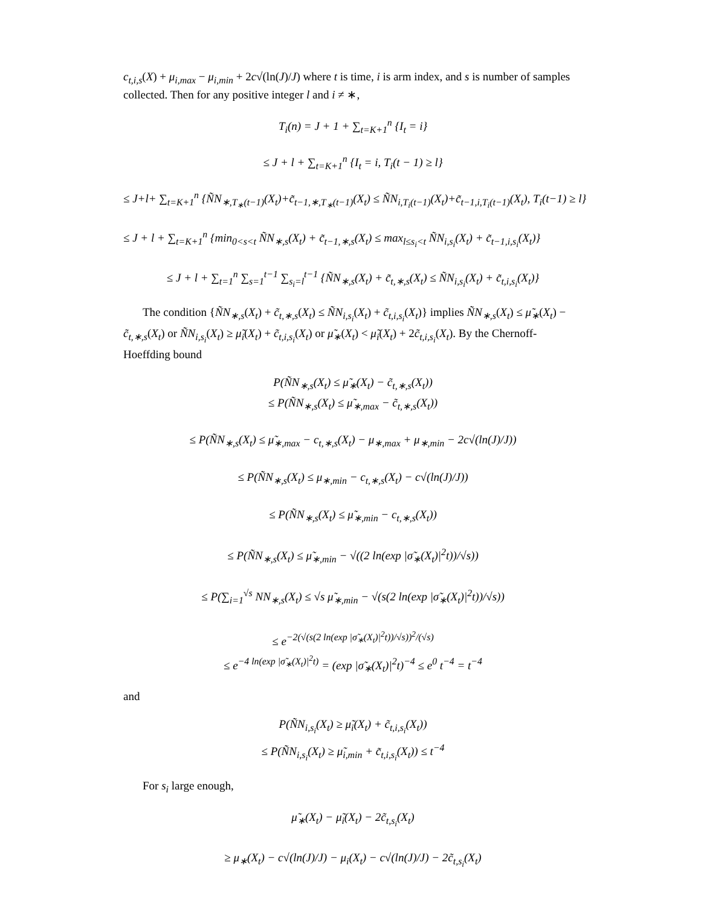c<sub>t,i,s</sub>(X) + μ<sub>i,max</sub> − μ<sub>i,min</sub> + 2c√(ln(J)/J) where t is time, i is arm index, and s is number of samples collected. Then for any positive integer l and i ≠ ∗,
T<sub>i</sub>(n) = J + 1 + ∑<sub>t=K+1</sub><sup>n</sup> {I<sub>t</sub> = i}
≤ J + l + ∑<sub>t=K+1</sub><sup>n</sup> {I<sub>t</sub> = i, T<sub>i</sub>(t − 1) ≥ l}
≤ J+l+ ∑<sub>t=K+1</sub><sup>n</sup> {ÑN<sub>∗,T<sub>∗</sub>(t−1)</sub>(X<sub>t</sub>)+c̃<sub>t−1,∗,T<sub>∗</sub>(t−1)</sub>(X<sub>t</sub>) ≤ ÑN<sub>i,T<sub>i</sub>(t−1)</sub>(X<sub>t</sub>)+c̃<sub>t−1,i,T<sub>i</sub>(t−1)</sub>(X<sub>t</sub>), T<sub>i</sub>(t−1) ≥ l}
≤ J + l + ∑<sub>t=K+1</sub><sup>n</sup> {min<sub>0<s<t</sub> ÑN<sub>∗,s</sub>(X<sub>t</sub>) + c̃<sub>t−1,∗,s</sub>(X<sub>t</sub>) ≤ max<sub>l≤s<sub>i</sub><t</sub> ÑN<sub>i,s<sub>i</sub></sub>(X<sub>t</sub>) + c̃<sub>t−1,i,s<sub>i</sub></sub>(X<sub>t</sub>)}
≤ J + l + ∑<sub>t=1</sub><sup>n</sup> ∑<sub>s=1</sub><sup>t−1</sup> ∑<sub>s<sub>i</sub>=l</sub><sup>t−1</sup> {ÑN<sub>∗,s</sub>(X<sub>t</sub>) + c̃<sub>t,∗,s</sub>(X<sub>t</sub>) ≤ ÑN<sub>i,s<sub>i</sub></sub>(X<sub>t</sub>) + c̃<sub>t,i,s<sub>i</sub></sub>(X<sub>t</sub>)}
The condition {ÑN<sub>∗,s</sub>(X<sub>t</sub>) + c̃<sub>t,∗,s</sub>(X<sub>t</sub>) ≤ ÑN<sub>i,s<sub>i</sub></sub>(X<sub>t</sub>) + c̃<sub>t,i,s<sub>i</sub></sub>(X<sub>t</sub>)} implies ÑN<sub>∗,s</sub>(X<sub>t</sub>) ≤ μ̃<sub>∗</sub>(X<sub>t</sub>) − c̃<sub>t,∗,s</sub>(X<sub>t</sub>) or ÑN<sub>i,s<sub>i</sub></sub>(X<sub>t</sub>) ≥ μ̃<sub>i</sub>(X<sub>t</sub>) + c̃<sub>t,i,s<sub>i</sub></sub>(X<sub>t</sub>) or μ̃<sub>∗</sub>(X<sub>t</sub>) < μ̃<sub>i</sub>(X<sub>t</sub>) + 2c̃<sub>t,i,s<sub>i</sub></sub>(X<sub>t</sub>). By the Chernoff-Hoeffding bound
P(ÑN<sub>∗,s</sub>(X<sub>t</sub>) ≤ μ̃<sub>∗</sub>(X<sub>t</sub>) − c̃<sub>t,∗,s</sub>(X<sub>t</sub>))
≤ P(ÑN<sub>∗,s</sub>(X<sub>t</sub>) ≤ μ̃<sub>∗,max</sub> − c̃<sub>t,∗,s</sub>(X<sub>t</sub>))
≤ P(ÑN<sub>∗,s</sub>(X<sub>t</sub>) ≤ μ̃<sub>∗,max</sub> − c<sub>t,∗,s</sub>(X<sub>t</sub>) − μ<sub>∗,max</sub> + μ<sub>∗,min</sub> − 2c√(ln(J)/J))
≤ P(ÑN<sub>∗,s</sub>(X<sub>t</sub>) ≤ μ<sub>∗,min</sub> − c<sub>t,∗,s</sub>(X<sub>t</sub>) − c√(ln(J)/J))
≤ P(ÑN<sub>∗,s</sub>(X<sub>t</sub>) ≤ μ̃<sub>∗,min</sub> − c<sub>t,∗,s</sub>(X<sub>t</sub>))
≤ P(ÑN<sub>∗,s</sub>(X<sub>t</sub>) ≤ μ̃<sub>∗,min</sub> − √((2 ln(exp |σ̃<sub>∗</sub>(X<sub>t</sub>)|<sup>2</sup>t))/√s))
≤ P(∑<sub>i=1</sub><sup>√s</sup> NN<sub>∗,s</sub>(X<sub>t</sub>) ≤ √s μ̃<sub>∗,min</sub> − √(s(2 ln(exp |σ̃<sub>∗</sub>(X<sub>t</sub>)|<sup>2</sup>t))/√s))
≤ e<sup>−2(√(s(2 ln(exp |σ̃<sub>∗</sub>(X<sub>t</sub>)|<sup>2</sup>t))/√s))<sup>2</sup>/(√s)</sup>
≤ e<sup>−4 ln(exp |σ̃<sub>∗</sub>(X<sub>t</sub>)|<sup>2</sup>t)</sup> = (exp |σ̃<sub>∗</sub>(X<sub>t</sub>)|<sup>2</sup>t)<sup>−4</sup> ≤ e<sup>0</sup> t<sup>−4</sup> = t<sup>−4</sup>
and
P(ÑN<sub>i,s<sub>i</sub></sub>(X<sub>t</sub>) ≥ μ̃<sub>i</sub>(X<sub>t</sub>) + c̃<sub>t,i,s<sub>i</sub></sub>(X<sub>t</sub>))
≤ P(ÑN<sub>i,s<sub>i</sub></sub>(X<sub>t</sub>) ≥ μ̃<sub>i,min</sub> + c̃<sub>t,i,s<sub>i</sub></sub>(X<sub>t</sub>)) ≤ t<sup>−4</sup>
For s<sub>i</sub> large enough,
μ̃<sub>∗</sub>(X<sub>t</sub>) − μ̃<sub>i</sub>(X<sub>t</sub>) − 2c̃<sub>t,s<sub>i</sub></sub>(X<sub>t</sub>)
≥ μ<sub>∗</sub>(X<sub>t</sub>) − c√(ln(J)/J) − μ<sub>i</sub>(X<sub>t</sub>) − c√(ln(J)/J) − 2c̃<sub>t,s<sub>i</sub></sub>(X<sub>t</sub>)